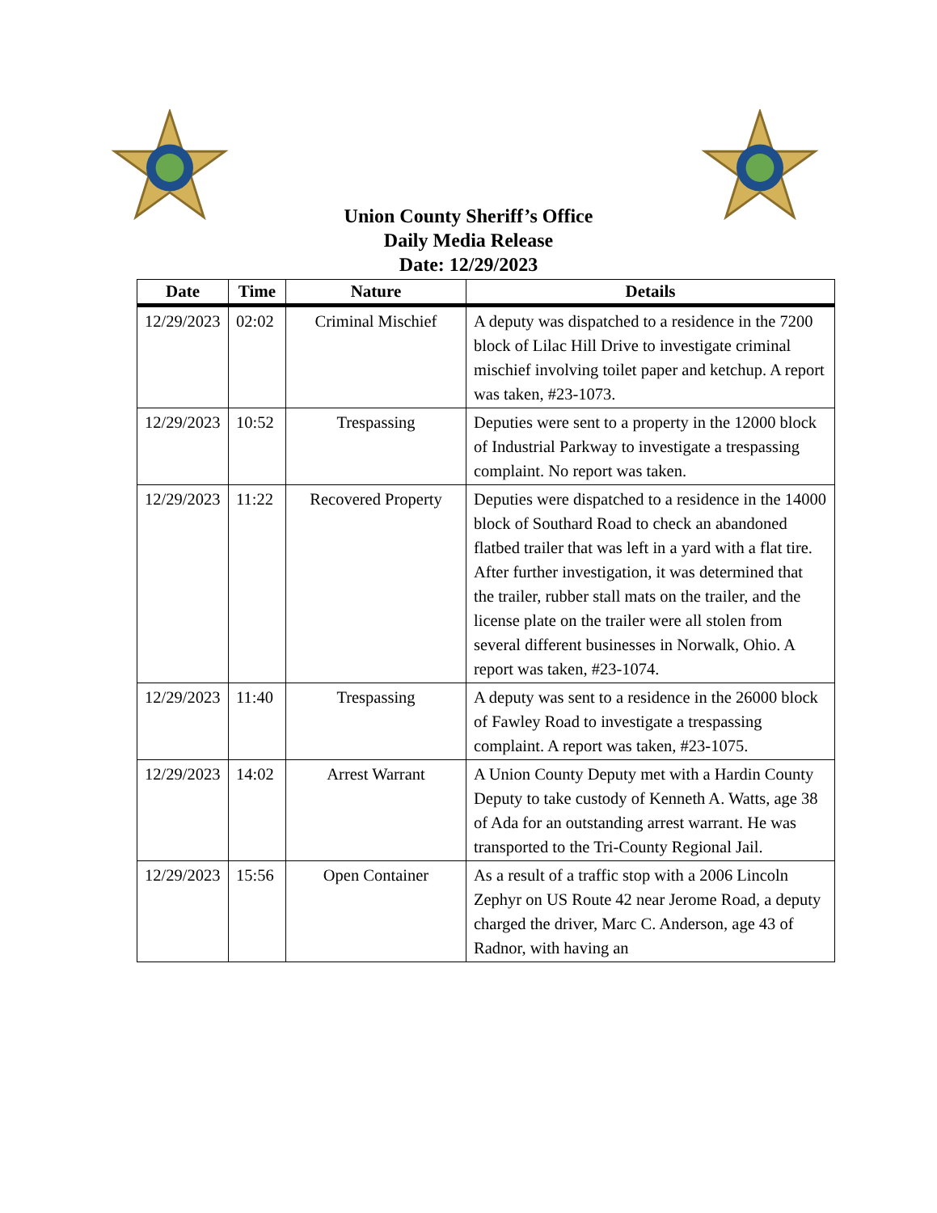Union County Sheriff’s Office
Daily Media Release
Date: 12/29/2023
| Date | Time | Nature | Details |
| --- | --- | --- | --- |
| 12/29/2023 | 02:02 | Criminal Mischief | A deputy was dispatched to a residence in the 7200 block of Lilac Hill Drive to investigate criminal mischief involving toilet paper and ketchup. A report was taken, #23-1073. |
| 12/29/2023 | 10:52 | Trespassing | Deputies were sent to a property in the 12000 block of Industrial Parkway to investigate a trespassing complaint. No report was taken. |
| 12/29/2023 | 11:22 | Recovered Property | Deputies were dispatched to a residence in the 14000 block of Southard Road to check an abandoned flatbed trailer that was left in a yard with a flat tire. After further investigation, it was determined that the trailer, rubber stall mats on the trailer, and the license plate on the trailer were all stolen from several different businesses in Norwalk, Ohio. A report was taken, #23-1074. |
| 12/29/2023 | 11:40 | Trespassing | A deputy was sent to a residence in the 26000 block of Fawley Road to investigate a trespassing complaint. A report was taken, #23-1075. |
| 12/29/2023 | 14:02 | Arrest Warrant | A Union County Deputy met with a Hardin County Deputy to take custody of Kenneth A. Watts, age 38 of Ada for an outstanding arrest warrant. He was transported to the Tri-County Regional Jail. |
| 12/29/2023 | 15:56 | Open Container | As a result of a traffic stop with a 2006 Lincoln Zephyr on US Route 42 near Jerome Road, a deputy charged the driver, Marc C. Anderson, age 43 of Radnor, with having an |